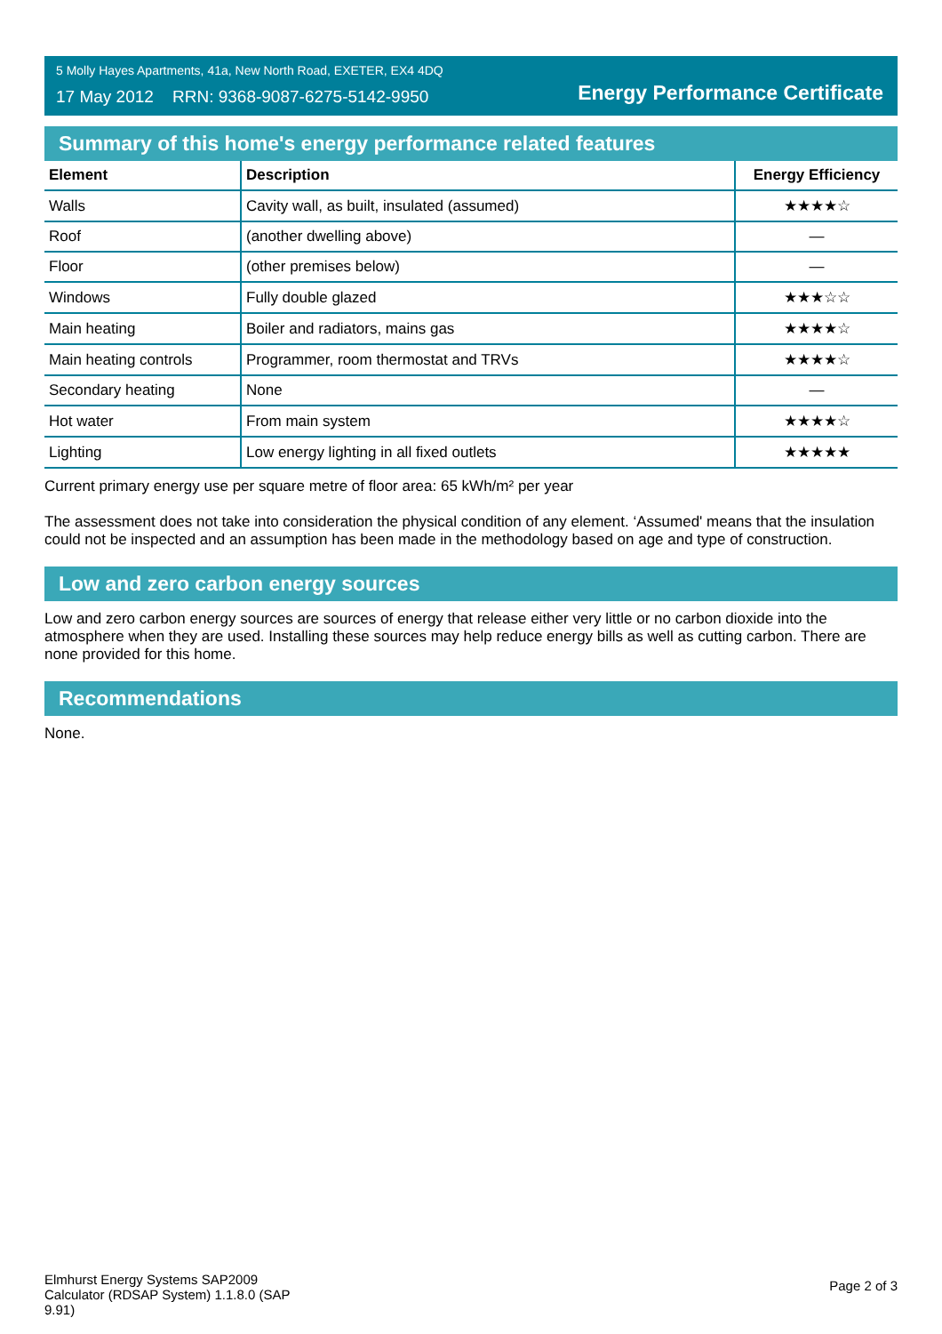5 Molly Hayes Apartments, 41a, New North Road, EXETER, EX4 4DQ
17 May 2012 RRN: 9368-9087-6275-5142-9950
Energy Performance Certificate
Summary of this home's energy performance related features
| Element | Description | Energy Efficiency |
| --- | --- | --- |
| Walls | Cavity wall, as built, insulated (assumed) | ★★★★☆ |
| Roof | (another dwelling above) | — |
| Floor | (other premises below) | — |
| Windows | Fully double glazed | ★★★☆☆ |
| Main heating | Boiler and radiators, mains gas | ★★★★☆ |
| Main heating controls | Programmer, room thermostat and TRVs | ★★★★☆ |
| Secondary heating | None | — |
| Hot water | From main system | ★★★★☆ |
| Lighting | Low energy lighting in all fixed outlets | ★★★★★ |
Current primary energy use per square metre of floor area: 65 kWh/m² per year
The assessment does not take into consideration the physical condition of any element. ‘Assumed' means that the insulation could not be inspected and an assumption has been made in the methodology based on age and type of construction.
Low and zero carbon energy sources
Low and zero carbon energy sources are sources of energy that release either very little or no carbon dioxide into the atmosphere when they are used. Installing these sources may help reduce energy bills as well as cutting carbon. There are none provided for this home.
Recommendations
None.
Elmhurst Energy Systems SAP2009 Calculator (RDSAP System) 1.1.8.0 (SAP 9.91)
Page 2 of 3